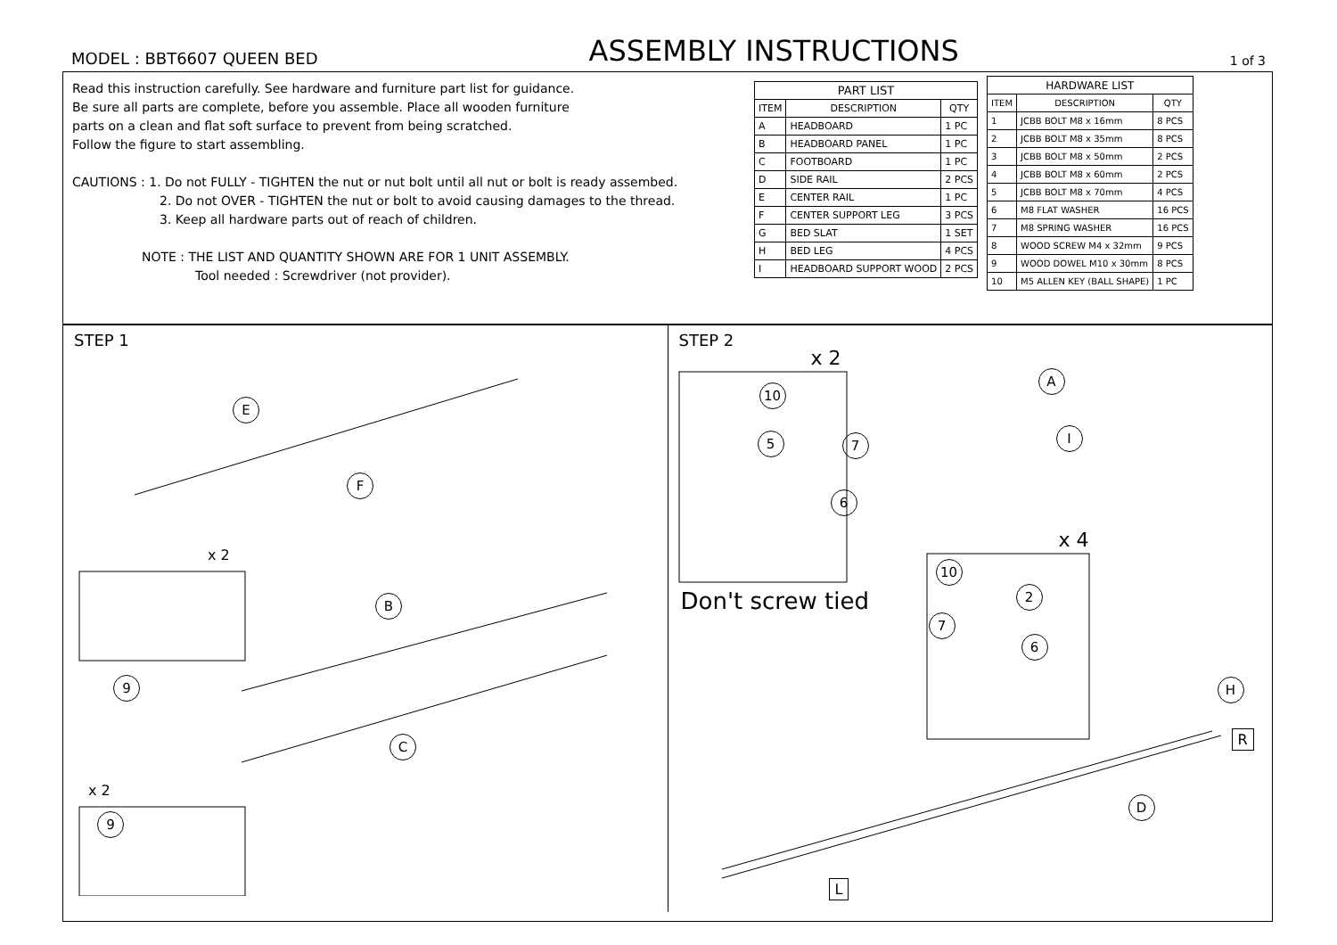MODEL : BBT6607 QUEEN BED ASSEMBLY INSTRUCTIONS 1 of 3
Read this instruction carefully. See hardware and furniture part list for guidance.
Be sure all parts are complete, before you assemble. Place all wooden furniture
parts on a clean and flat soft surface to prevent from being scratched.
Follow the figure to start assembling.
CAUTIONS : 1. Do not FULLY - TIGHTEN the nut or nut bolt until all nut or bolt is ready assembed.
2. Do not OVER - TIGHTEN the nut or bolt to avoid causing damages to the thread.
3. Keep all hardware parts out of reach of children.
NOTE : THE LIST AND QUANTITY SHOWN ARE FOR 1 UNIT ASSEMBLY.
Tool needed : Screwdriver (not provider).
| PART LIST | | |
| --- | --- | --- |
| ITEM | DESCRIPTION | QTY |
| A | HEADBOARD | 1 PC |
| B | HEADBOARD PANEL | 1 PC |
| C | FOOTBOARD | 1 PC |
| D | SIDE RAIL | 2 PCS |
| E | CENTER RAIL | 1 PC |
| F | CENTER SUPPORT LEG | 3 PCS |
| G | BED SLAT | 1 SET |
| H | BED LEG | 4 PCS |
| I | HEADBOARD SUPPORT WOOD | 2 PCS |
| HARDWARE LIST | | |
| --- | --- | --- |
| ITEM | DESCRIPTION | QTY |
| 1 | JCBB BOLT M8 x 16mm | 8 PCS |
| 2 | JCBB BOLT M8 x 35mm | 8 PCS |
| 3 | JCBB BOLT M8 x 50mm | 2 PCS |
| 4 | JCBB BOLT M8 x 60mm | 2 PCS |
| 5 | JCBB BOLT M8 x 70mm | 4 PCS |
| 6 | M8 FLAT WASHER | 16 PCS |
| 7 | M8 SPRING WASHER | 16 PCS |
| 8 | WOOD SCREW M4 x 32mm | 9 PCS |
| 9 | WOOD DOWEL M10 x 30mm | 8 PCS |
| 10 | M5 ALLEN KEY (BALL SHAPE) | 1 PC |
STEP 1
E
F
x 2
B
9
C
x 2
9
STEP 2
x 2
A
10
I 5 7
6
x 4
10
Don't screw tied 2
7
6
H
R
D
L